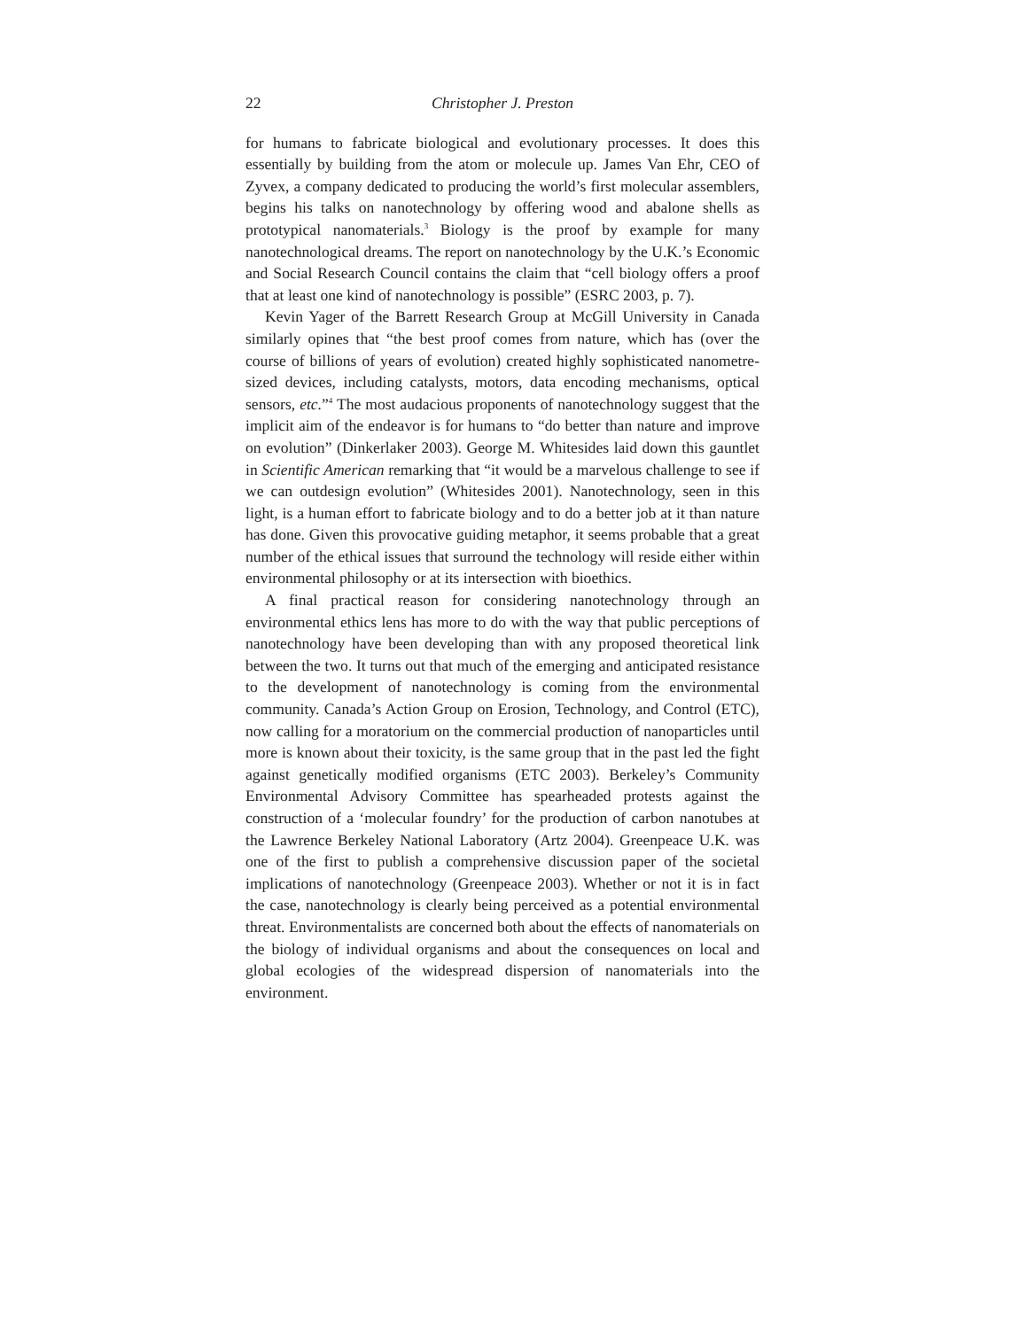22 Christopher J. Preston
for humans to fabricate biological and evolutionary processes. It does this essentially by building from the atom or molecule up. James Van Ehr, CEO of Zyvex, a company dedicated to producing the world’s first molecular assemblers, begins his talks on nanotechnology by offering wood and abalone shells as prototypical nanomaterials.<sup>3</sup> Biology is the proof by example for many nanotechnological dreams. The report on nanotechnology by the U.K.’s Economic and Social Research Council contains the claim that “cell biology offers a proof that at least one kind of nanotechnology is possible” (ESRC 2003, p. 7).
Kevin Yager of the Barrett Research Group at McGill University in Canada similarly opines that “the best proof comes from nature, which has (over the course of billions of years of evolution) created highly sophisticated nanometre-sized devices, including catalysts, motors, data encoding mechanisms, optical sensors, etc.”<sup>4</sup> The most audacious proponents of nanotechnology suggest that the implicit aim of the endeavor is for humans to “do better than nature and improve on evolution” (Dinkerlaker 2003). George M. Whitesides laid down this gauntlet in Scientific American remarking that “it would be a marvelous challenge to see if we can outdesign evolution” (Whitesides 2001). Nanotechnology, seen in this light, is a human effort to fabricate biology and to do a better job at it than nature has done. Given this provocative guiding metaphor, it seems probable that a great number of the ethical issues that surround the technology will reside either within environmental philosophy or at its intersection with bioethics.
A final practical reason for considering nanotechnology through an environmental ethics lens has more to do with the way that public perceptions of nanotechnology have been developing than with any proposed theoretical link between the two. It turns out that much of the emerging and anticipated resistance to the development of nanotechnology is coming from the environmental community. Canada’s Action Group on Erosion, Technology, and Control (ETC), now calling for a moratorium on the commercial production of nanoparticles until more is known about their toxicity, is the same group that in the past led the fight against genetically modified organisms (ETC 2003). Berkeley’s Community Environmental Advisory Committee has spearheaded protests against the construction of a ‘molecular foundry’ for the production of carbon nanotubes at the Lawrence Berkeley National Laboratory (Artz 2004). Greenpeace U.K. was one of the first to publish a comprehensive discussion paper of the societal implications of nanotechnology (Greenpeace 2003). Whether or not it is in fact the case, nanotechnology is clearly being perceived as a potential environmental threat. Environmentalists are concerned both about the effects of nanomaterials on the biology of individual organisms and about the consequences on local and global ecologies of the widespread dispersion of nanomaterials into the environment.